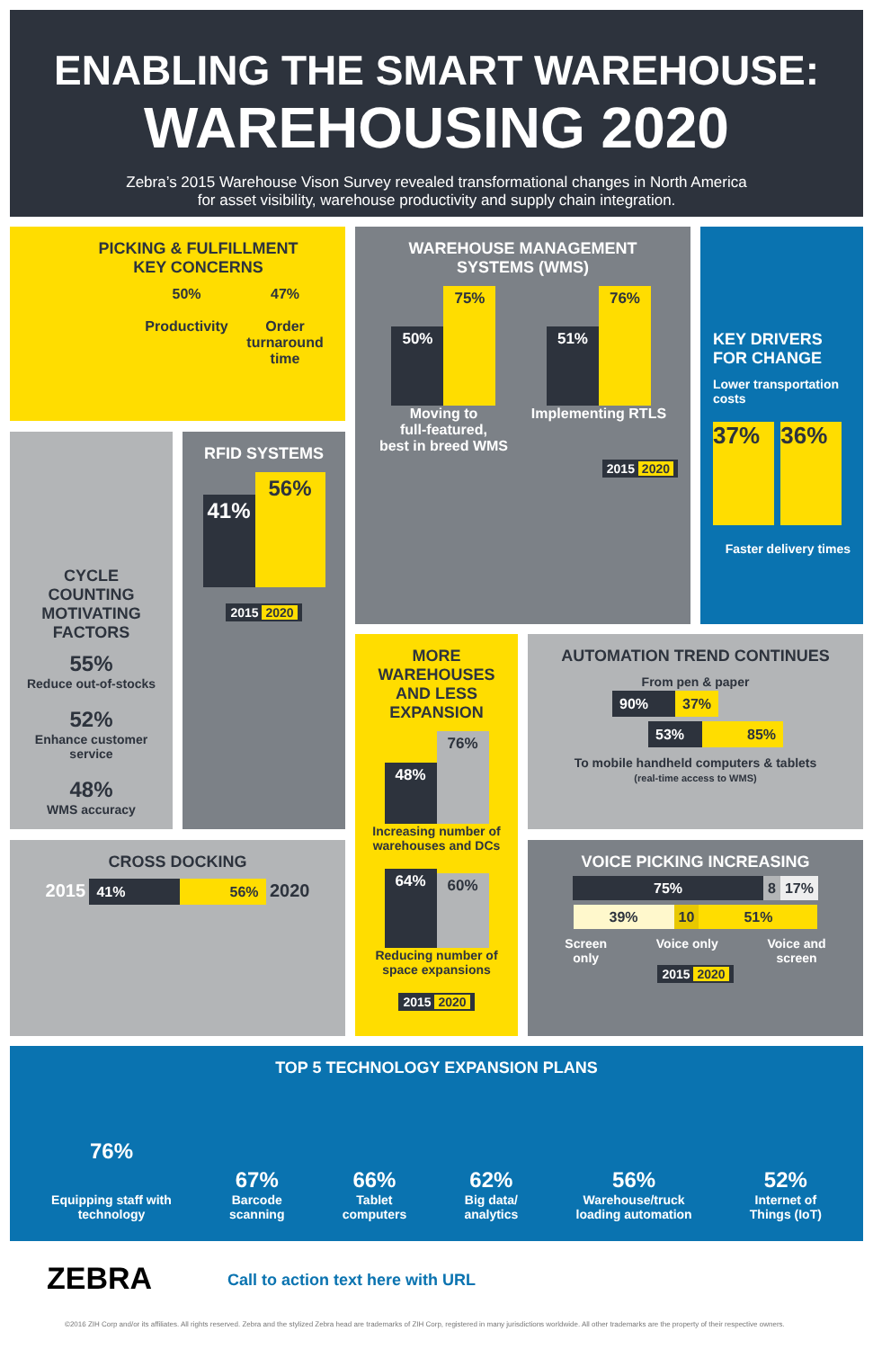ENABLING THE SMART WAREHOUSE:
WAREHOUSING 2020
Zebra’s 2015 Warehouse Vison Survey revealed transformational changes in North America
for asset visibility, warehouse productivity and supply chain integration.
PICKING & FULFILLMENT
KEY CONCERNS
50%
Productivity
47%
Order
turnaround
time
WAREHOUSE MANAGEMENT
SYSTEMS (WMS)
50% 75%
Moving to
full-featured,
best in breed WMS
51% 76%
Implementing RTLS
2015 2020
KEY DRIVERS
FOR CHANGE
Lower transportation costs
37% 36%
Faster delivery times
CYCLE COUNTING MOTIVATING FACTORS
55%
Reduce out-of-stocks
52%
Enhance customer service
48%
WMS accuracy
RFID SYSTEMS
41% 56%
2015 2020
MORE WAREHOUSES AND LESS EXPANSION
48% 76%
Increasing number of warehouses and DCs
64% 60%
Reducing number of space expansions
2015 2020
AUTOMATION TREND CONTINUES
From pen & paper
90% 37%
53% 85%
To mobile handheld computers & tablets
(real-time access to WMS)
CROSS DOCKING
2015 41% 56% 2020
VOICE PICKING INCREASING
75% 8 17%
39% 10 51%
Screen
only Voice only Voice and
screen
2015 2020
TOP 5 TECHNOLOGY EXPANSION PLANS
76%
Equipping staff with
technology
67%
Barcode
scanning
66%
Tablet
computers
62%
Big data/
analytics
56%
Warehouse/truck
loading automation
52%
Internet of
Things (IoT)
ZEBRA
Call to action text here with URL
©2016 ZIH Corp and/or its affiliates. All rights reserved. Zebra and the stylized Zebra head are trademarks of ZIH Corp, registered in many jurisdictions worldwide. All other trademarks are the property of their respective owners.